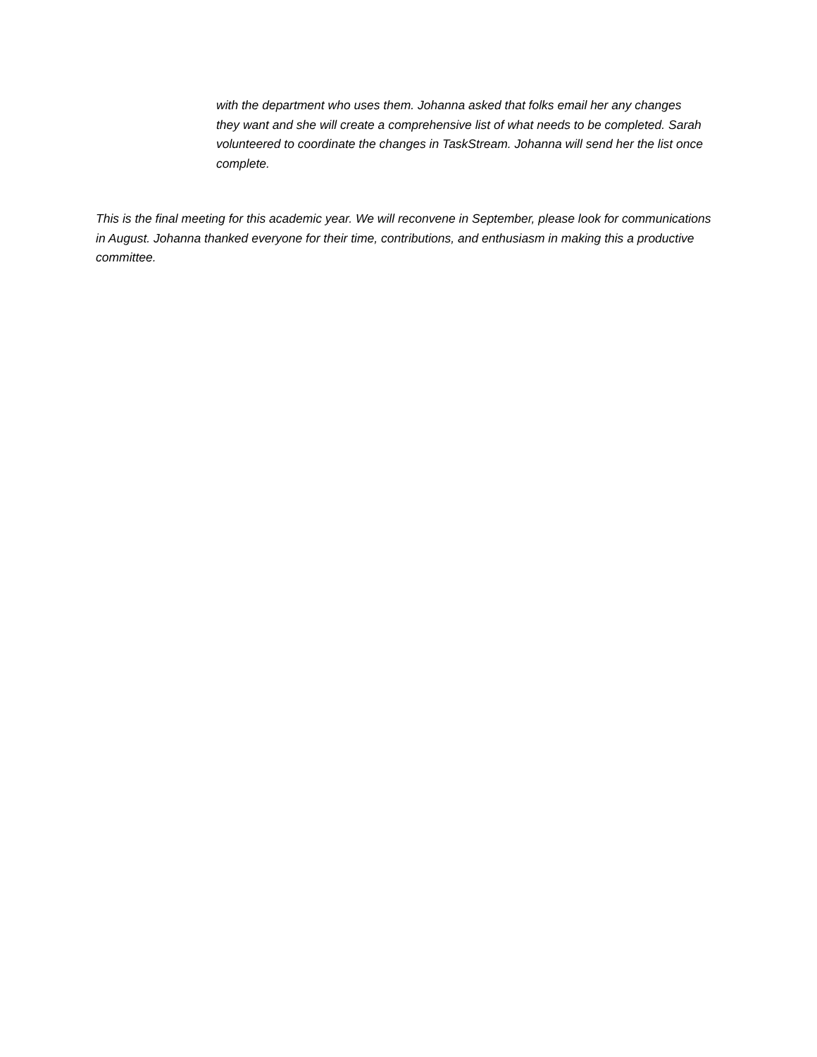with the department who uses them. Johanna asked that folks email her any changes they want and she will create a comprehensive list of what needs to be completed. Sarah volunteered to coordinate the changes in TaskStream. Johanna will send her the list once complete.
This is the final meeting for this academic year. We will reconvene in September, please look for communications in August. Johanna thanked everyone for their time, contributions, and enthusiasm in making this a productive committee.